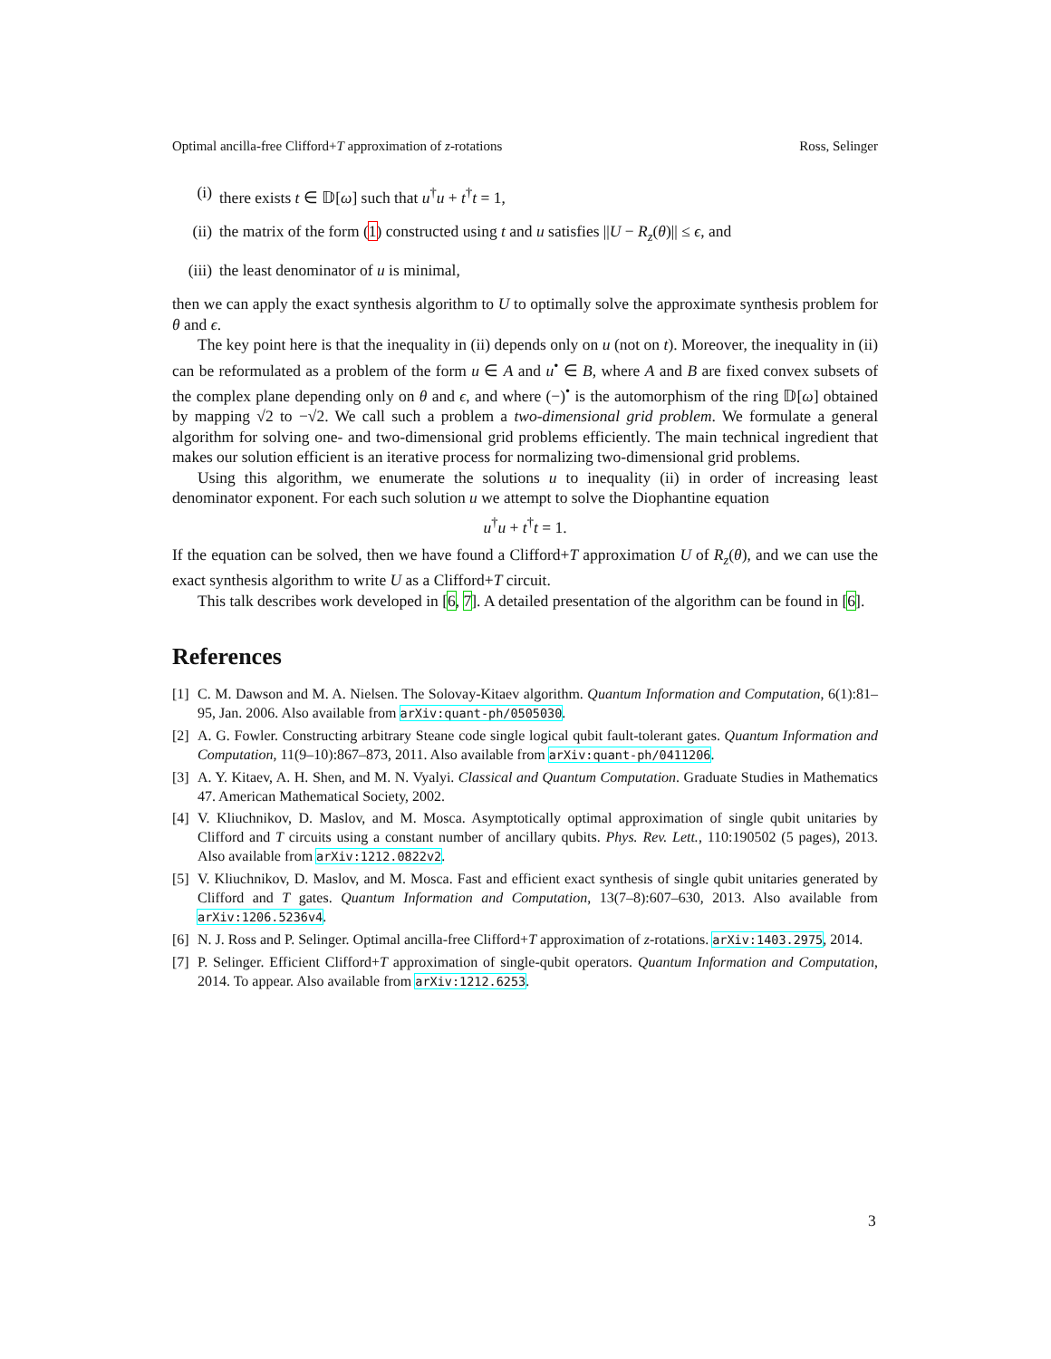Optimal ancilla-free Clifford+T approximation of z-rotations Ross, Selinger
(i) there exists t ∈ 𝔻[ω] such that u<sup>†</sup>u + t<sup>†</sup>t = 1,
(ii) the matrix of the form (1) constructed using t and u satisfies ||U − R<sub>z</sub>(θ)|| ≤ ϵ, and
(iii) the least denominator of u is minimal,
then we can apply the exact synthesis algorithm to U to optimally solve the approximate synthesis problem for θ and ϵ.
The key point here is that the inequality in (ii) depends only on u (not on t). Moreover, the inequality in (ii) can be reformulated as a problem of the form u ∈ A and u<sup>•</sup> ∈ B, where A and B are fixed convex subsets of the complex plane depending only on θ and ϵ, and where (−)<sup>•</sup> is the automorphism of the ring 𝔻[ω] obtained by mapping √2 to −√2. We call such a problem a two-dimensional grid problem. We formulate a general algorithm for solving one- and two-dimensional grid problems efficiently. The main technical ingredient that makes our solution efficient is an iterative process for normalizing two-dimensional grid problems.
Using this algorithm, we enumerate the solutions u to inequality (ii) in order of increasing least denominator exponent. For each such solution u we attempt to solve the Diophantine equation
u<sup>†</sup>u + t<sup>†</sup>t = 1.
If the equation can be solved, then we have found a Clifford+T approximation U of R<sub>z</sub>(θ), and we can use the exact synthesis algorithm to write U as a Clifford+T circuit.
This talk describes work developed in [6, 7]. A detailed presentation of the algorithm can be found in [6].
References
[1] C. M. Dawson and M. A. Nielsen. The Solovay-Kitaev algorithm. Quantum Information and Computation, 6(1):81–95, Jan. 2006. Also available from arXiv:quant-ph/0505030.
[2] A. G. Fowler. Constructing arbitrary Steane code single logical qubit fault-tolerant gates. Quantum Information and Computation, 11(9–10):867–873, 2011. Also available from arXiv:quant-ph/0411206.
[3] A. Y. Kitaev, A. H. Shen, and M. N. Vyalyi. Classical and Quantum Computation. Graduate Studies in Mathematics 47. American Mathematical Society, 2002.
[4] V. Kliuchnikov, D. Maslov, and M. Mosca. Asymptotically optimal approximation of single qubit unitaries by Clifford and T circuits using a constant number of ancillary qubits. Phys. Rev. Lett., 110:190502 (5 pages), 2013. Also available from arXiv:1212.0822v2.
[5] V. Kliuchnikov, D. Maslov, and M. Mosca. Fast and efficient exact synthesis of single qubit unitaries generated by Clifford and T gates. Quantum Information and Computation, 13(7–8):607–630, 2013. Also available from arXiv:1206.5236v4.
[6] N. J. Ross and P. Selinger. Optimal ancilla-free Clifford+T approximation of z-rotations. arXiv:1403.2975, 2014.
[7] P. Selinger. Efficient Clifford+T approximation of single-qubit operators. Quantum Information and Computation, 2014. To appear. Also available from arXiv:1212.6253.
3